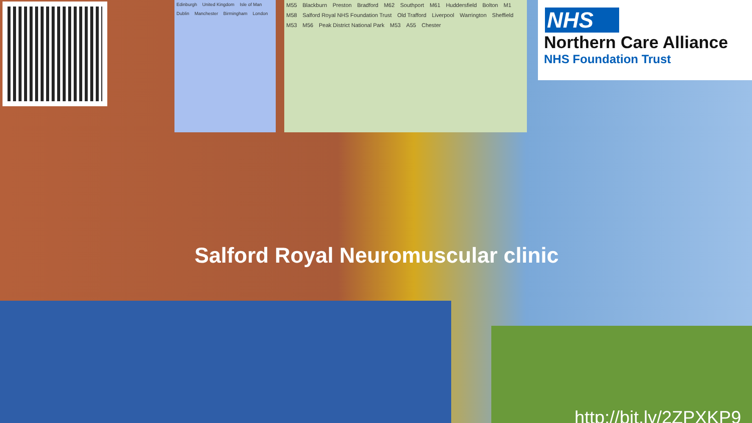Edinburgh United Kingdom Isle of Man Dublin Manchester Birmingham London
M55 Blackburn Preston Bradford M62 Southport M61 Huddersfield Bolton M1 M58 Salford Royal NHS Foundation Trust Old Trafford Liverpool Warrington Sheffield M53 M56 Peak District National Park M53 A55 Chester
NHS
Northern Care Alliance
NHS Foundation Trust
Salford Royal Neuromuscular clinic
http://bit.ly/2ZPXKP9